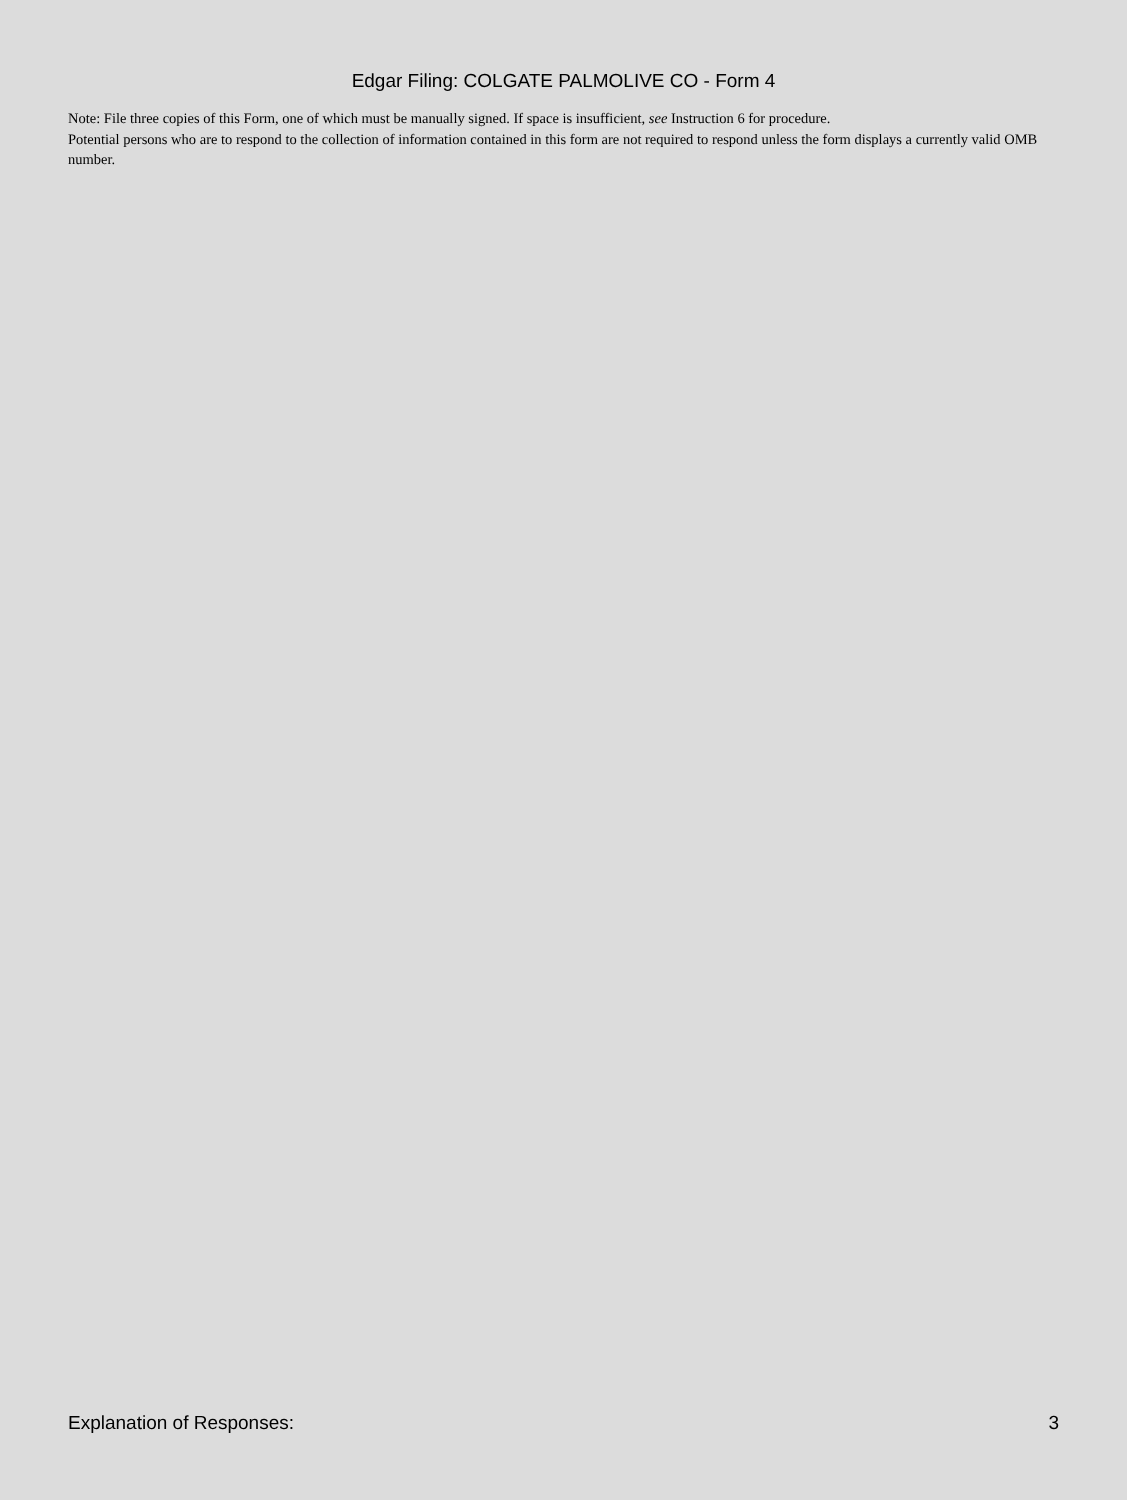Edgar Filing: COLGATE PALMOLIVE CO - Form 4
Note: File three copies of this Form, one of which must be manually signed. If space is insufficient, see Instruction 6 for procedure.
Potential persons who are to respond to the collection of information contained in this form are not required to respond unless the form displays a currently valid OMB number.
Explanation of Responses: 3